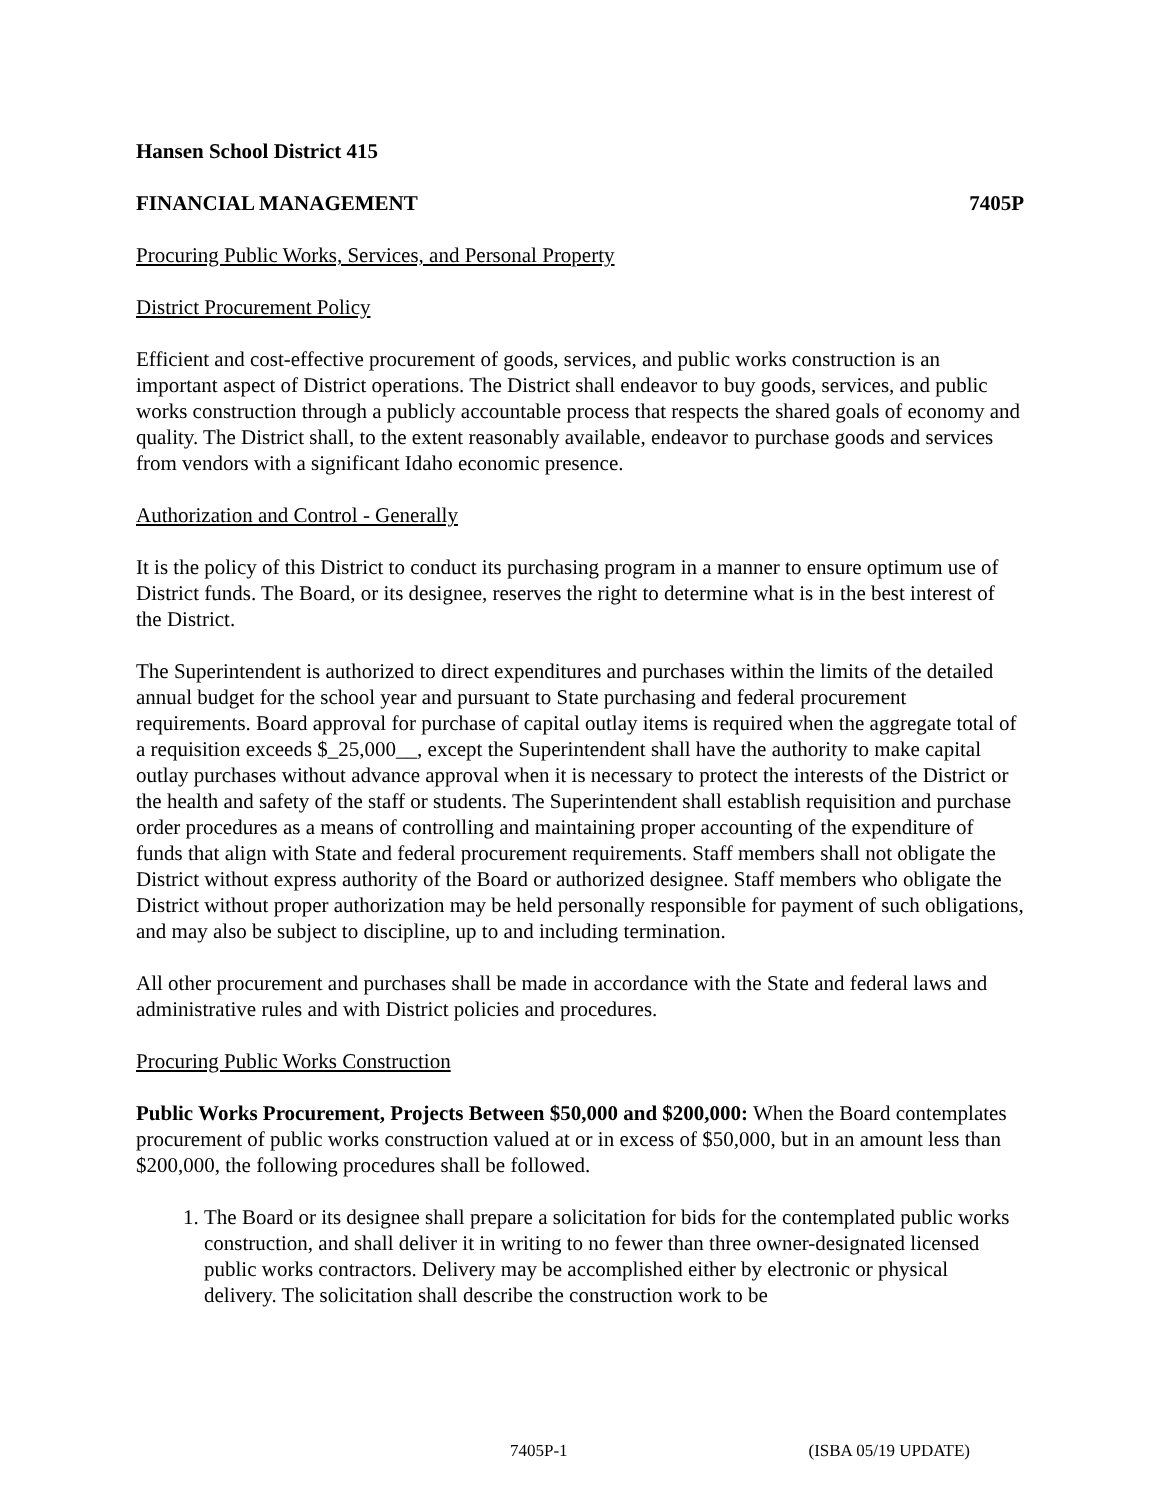Hansen School District 415
FINANCIAL MANAGEMENT 7405P
Procuring Public Works, Services, and Personal Property
District Procurement Policy
Efficient and cost-effective procurement of goods, services, and public works construction is an important aspect of District operations. The District shall endeavor to buy goods, services, and public works construction through a publicly accountable process that respects the shared goals of economy and quality. The District shall, to the extent reasonably available, endeavor to purchase goods and services from vendors with a significant Idaho economic presence.
Authorization and Control - Generally
It is the policy of this District to conduct its purchasing program in a manner to ensure optimum use of District funds. The Board, or its designee, reserves the right to determine what is in the best interest of the District.
The Superintendent is authorized to direct expenditures and purchases within the limits of the detailed annual budget for the school year and pursuant to State purchasing and federal procurement requirements. Board approval for purchase of capital outlay items is required when the aggregate total of a requisition exceeds $_25,000__, except the Superintendent shall have the authority to make capital outlay purchases without advance approval when it is necessary to protect the interests of the District or the health and safety of the staff or students. The Superintendent shall establish requisition and purchase order procedures as a means of controlling and maintaining proper accounting of the expenditure of funds that align with State and federal procurement requirements. Staff members shall not obligate the District without express authority of the Board or authorized designee. Staff members who obligate the District without proper authorization may be held personally responsible for payment of such obligations, and may also be subject to discipline, up to and including termination.
All other procurement and purchases shall be made in accordance with the State and federal laws and administrative rules and with District policies and procedures.
Procuring Public Works Construction
Public Works Procurement, Projects Between $50,000 and $200,000: When the Board contemplates procurement of public works construction valued at or in excess of $50,000, but in an amount less than $200,000, the following procedures shall be followed.
1. The Board or its designee shall prepare a solicitation for bids for the contemplated public works construction, and shall deliver it in writing to no fewer than three owner-designated licensed public works contractors. Delivery may be accomplished either by electronic or physical delivery. The solicitation shall describe the construction work to be
7405P-1 (ISBA 05/19 UPDATE)